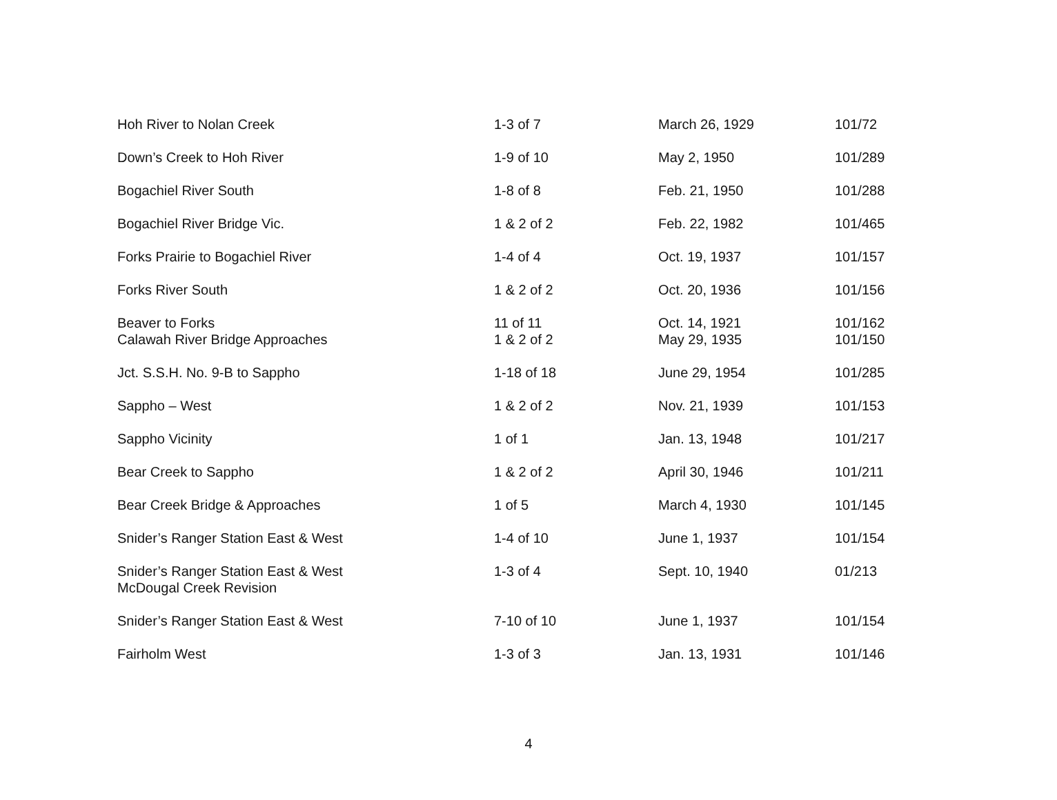| Hoh River to Nolan Creek | 1-3 of 7 | March 26, 1929 | 101/72 |
| Down’s Creek to Hoh River | 1-9 of 10 | May 2, 1950 | 101/289 |
| Bogachiel River South | 1-8 of 8 | Feb. 21, 1950 | 101/288 |
| Bogachiel River Bridge Vic. | 1 & 2 of 2 | Feb. 22, 1982 | 101/465 |
| Forks Prairie to Bogachiel River | 1-4 of 4 | Oct. 19, 1937 | 101/157 |
| Forks River South | 1 & 2 of 2 | Oct. 20, 1936 | 101/156 |
| Beaver to Forks | 11 of 11 | Oct. 14, 1921 | 101/162 |
| Calawah River Bridge Approaches | 1 & 2 of 2 | May 29, 1935 | 101/150 |
| Jct. S.S.H. No. 9-B to Sappho | 1-18 of 18 | June 29, 1954 | 101/285 |
| Sappho – West | 1 & 2 of 2 | Nov. 21, 1939 | 101/153 |
| Sappho Vicinity | 1 of 1 | Jan. 13, 1948 | 101/217 |
| Bear Creek to Sappho | 1 & 2 of 2 | April 30, 1946 | 101/211 |
| Bear Creek Bridge & Approaches | 1 of 5 | March 4, 1930 | 101/145 |
| Snider’s Ranger Station East & West | 1-4 of 10 | June 1, 1937 | 101/154 |
| Snider’s Ranger Station East & West McDougal Creek Revision | 1-3 of 4 | Sept. 10, 1940 | 01/213 |
| Snider’s Ranger Station East & West | 7-10 of 10 | June 1, 1937 | 101/154 |
| Fairholm West | 1-3 of 3 | Jan. 13, 1931 | 101/146 |
4